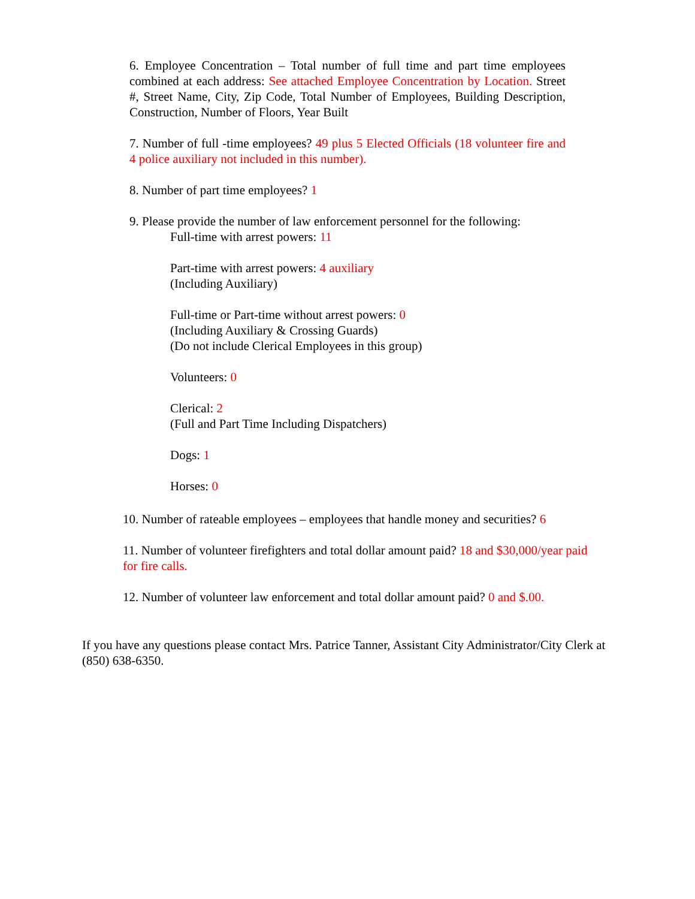6. Employee Concentration – Total number of full time and part time employees combined at each address: See attached Employee Concentration by Location. Street #, Street Name, City, Zip Code, Total Number of Employees, Building Description, Construction, Number of Floors, Year Built
7. Number of full -time employees? 49 plus 5 Elected Officials (18 volunteer fire and 4 police auxiliary not included in this number).
8. Number of part time employees? 1
9. Please provide the number of law enforcement personnel for the following:
Full-time with arrest powers: 11
Part-time with arrest powers: 4 auxiliary
(Including Auxiliary)
Full-time or Part-time without arrest powers: 0
(Including Auxiliary & Crossing Guards)
(Do not include Clerical Employees in this group)
Volunteers: 0
Clerical: 2
(Full and Part Time Including Dispatchers)
Dogs: 1
Horses: 0
10. Number of rateable employees – employees that handle money and securities? 6
11. Number of volunteer firefighters and total dollar amount paid? 18 and $30,000/year paid for fire calls.
12. Number of volunteer law enforcement and total dollar amount paid? 0 and $.00.
If you have any questions please contact Mrs. Patrice Tanner, Assistant City Administrator/City Clerk at (850) 638-6350.